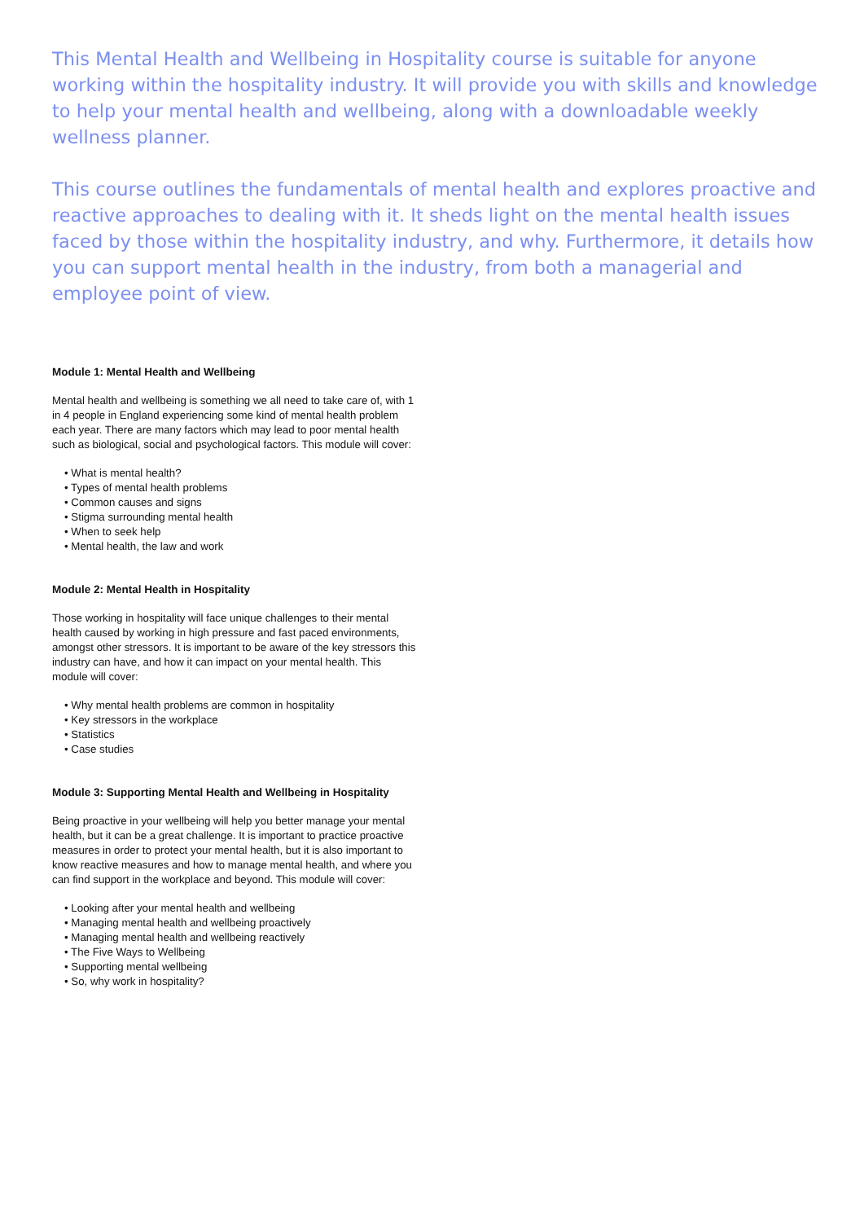This Mental Health and Wellbeing in Hospitality course is suitable for anyone working within the hospitality industry. It will provide you with skills and knowledge to help your mental health and wellbeing, along with a downloadable weekly wellness planner.
This course outlines the fundamentals of mental health and explores proactive and reactive approaches to dealing with it. It sheds light on the mental health issues faced by those within the hospitality industry, and why. Furthermore, it details how you can support mental health in the industry, from both a managerial and employee point of view.
Module 1: Mental Health and Wellbeing
Mental health and wellbeing is something we all need to take care of, with 1 in 4 people in England experiencing some kind of mental health problem each year. There are many factors which may lead to poor mental health such as biological, social and psychological factors. This module will cover:
• What is mental health?
• Types of mental health problems
• Common causes and signs
• Stigma surrounding mental health
• When to seek help
• Mental health, the law and work
Module 2: Mental Health in Hospitality
Those working in hospitality will face unique challenges to their mental health caused by working in high pressure and fast paced environments, amongst other stressors. It is important to be aware of the key stressors this industry can have, and how it can impact on your mental health. This module will cover:
• Why mental health problems are common in hospitality
• Key stressors in the workplace
• Statistics
• Case studies
Module 3: Supporting Mental Health and Wellbeing in Hospitality
Being proactive in your wellbeing will help you better manage your mental health, but it can be a great challenge. It is important to practice proactive measures in order to protect your mental health, but it is also important to know reactive measures and how to manage mental health, and where you can find support in the workplace and beyond. This module will cover:
• Looking after your mental health and wellbeing
• Managing mental health and wellbeing proactively
• Managing mental health and wellbeing reactively
• The Five Ways to Wellbeing
• Supporting mental wellbeing
• So, why work in hospitality?